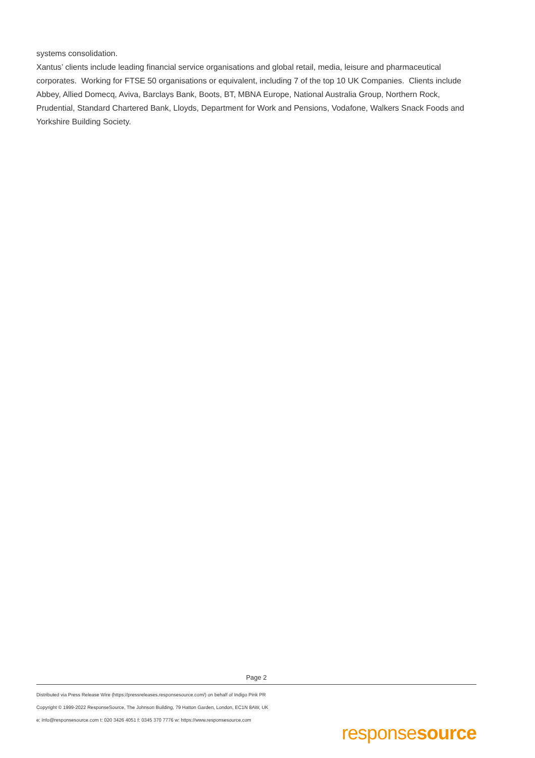systems consolidation.
Xantus’ clients include leading financial service organisations and global retail, media, leisure and pharmaceutical corporates. Working for FTSE 50 organisations or equivalent, including 7 of the top 10 UK Companies. Clients include Abbey, Allied Domecq, Aviva, Barclays Bank, Boots, BT, MBNA Europe, National Australia Group, Northern Rock, Prudential, Standard Chartered Bank, Lloyds, Department for Work and Pensions, Vodafone, Walkers Snack Foods and Yorkshire Building Society.
Page 2
Distributed via Press Release Wire (https://pressreleases.responsesource.com/) on behalf of Indigo Pink PR
Copyright © 1999-2022 ResponseSource, The Johnson Building, 79 Hatton Garden, London, EC1N 8AW, UK
e: info@responsesource.com t: 020 3426 4051 f: 0345 370 7776 w: https://www.responsesource.com
responsesource